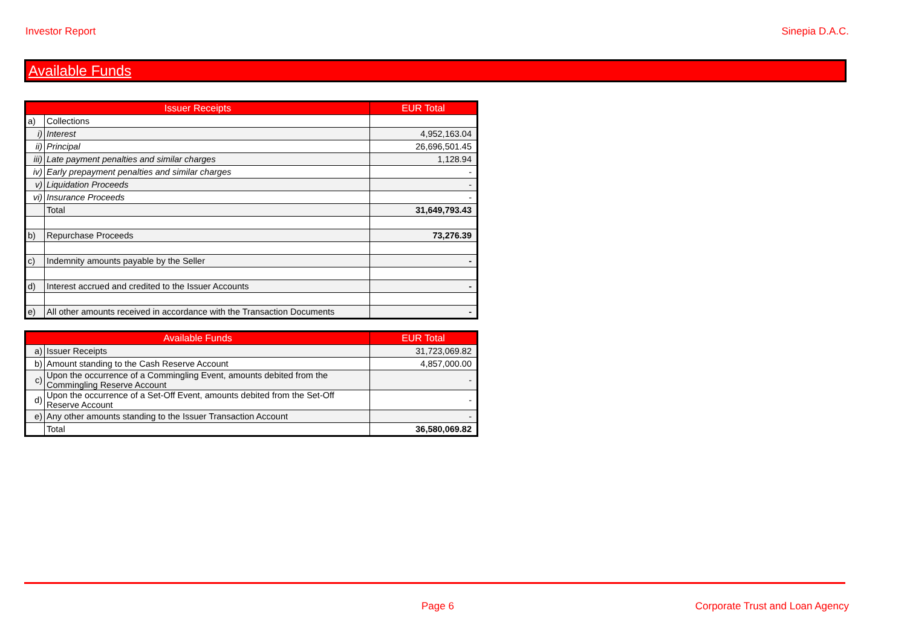Investor Report Sinepia D.A.C.
Available Funds
| Issuer Receipts | | EUR Total |
| --- | --- | --- |
| a) | Collections | |
| i) | Interest | 4,952,163.04 |
| ii) | Principal | 26,696,501.45 |
| iii) | Late payment penalties and similar charges | 1,128.94 |
| iv) | Early prepayment penalties and similar charges | - |
| v) | Liquidation Proceeds | - |
| vi) | Insurance Proceeds | - |
| | Total | 31,649,793.43 |
| b) | Repurchase Proceeds | 73,276.39 |
| c) | Indemnity amounts payable by the Seller | - |
| d) | Interest accrued and credited to the Issuer Accounts | - |
| e) | All other amounts received in accordance with the Transaction Documents | - |
| Available Funds | | EUR Total |
| --- | --- | --- |
| a) | Issuer Receipts | 31,723,069.82 |
| b) | Amount standing to the Cash Reserve Account | 4,857,000.00 |
| c) | Upon the occurrence of a Commingling Event, amounts debited from the Commingling Reserve Account | - |
| d) | Upon the occurrence of a Set-Off Event, amounts debited from the Set-Off Reserve Account | - |
| e) | Any other amounts standing to the Issuer Transaction Account | - |
| | Total | 36,580,069.82 |
Page 6
Corporate Trust and Loan Agency